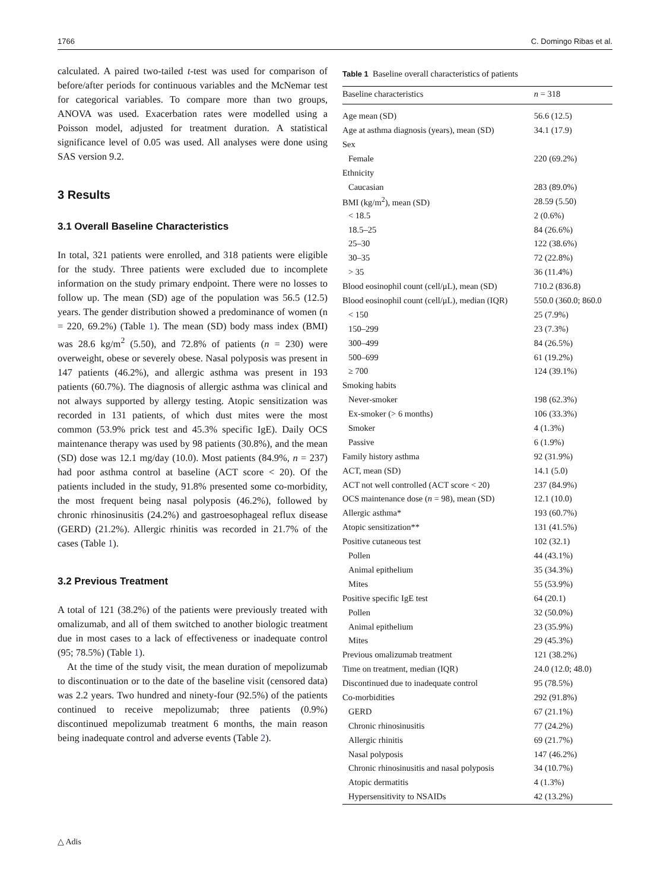1766 C. Domingo Ribas et al.
calculated. A paired two-tailed t-test was used for comparison of before/after periods for continuous variables and the McNemar test for categorical variables. To compare more than two groups, ANOVA was used. Exacerbation rates were modelled using a Poisson model, adjusted for treatment duration. A statistical significance level of 0.05 was used. All analyses were done using SAS version 9.2.
3 Results
3.1 Overall Baseline Characteristics
In total, 321 patients were enrolled, and 318 patients were eligible for the study. Three patients were excluded due to incomplete information on the study primary endpoint. There were no losses to follow up. The mean (SD) age of the population was 56.5 (12.5) years. The gender distribution showed a predominance of women (n = 220, 69.2%) (Table 1). The mean (SD) body mass index (BMI) was 28.6 kg/m<sup>2</sup> (5.50), and 72.8% of patients (n = 230) were overweight, obese or severely obese. Nasal polyposis was present in 147 patients (46.2%), and allergic asthma was present in 193 patients (60.7%). The diagnosis of allergic asthma was clinical and not always supported by allergy testing. Atopic sensitization was recorded in 131 patients, of which dust mites were the most common (53.9% prick test and 45.3% specific IgE). Daily OCS maintenance therapy was used by 98 patients (30.8%), and the mean (SD) dose was 12.1 mg/day (10.0). Most patients (84.9%, n = 237) had poor asthma control at baseline (ACT score < 20). Of the patients included in the study, 91.8% presented some co-morbidity, the most frequent being nasal polyposis (46.2%), followed by chronic rhinosinusitis (24.2%) and gastroesophageal reflux disease (GERD) (21.2%). Allergic rhinitis was recorded in 21.7% of the cases (Table 1).
3.2 Previous Treatment
A total of 121 (38.2%) of the patients were previously treated with omalizumab, and all of them switched to another biologic treatment due in most cases to a lack of effectiveness or inadequate control (95; 78.5%) (Table 1).
At the time of the study visit, the mean duration of mepolizumab to discontinuation or to the date of the baseline visit (censored data) was 2.2 years. Two hundred and ninety-four (92.5%) of the patients continued to receive mepolizumab; three patients (0.9%) discontinued mepolizumab treatment 6 months, the main reason being inadequate control and adverse events (Table 2).
Table 1 Baseline overall characteristics of patients
| Baseline characteristics | n = 318 |
| --- | --- |
| Age mean (SD) | 56.6 (12.5) |
| Age at asthma diagnosis (years), mean (SD) | 34.1 (17.9) |
| Sex | |
| Female | 220 (69.2%) |
| Ethnicity | |
| Caucasian | 283 (89.0%) |
| BMI (kg/m<sup>2</sup>), mean (SD) | 28.59 (5.50) |
| < 18.5 | 2 (0.6%) |
| 18.5–25 | 84 (26.6%) |
| 25–30 | 122 (38.6%) |
| 30–35 | 72 (22.8%) |
| > 35 | 36 (11.4%) |
| Blood eosinophil count (cell/μL), mean (SD) | 710.2 (836.8) |
| Blood eosinophil count (cell/μL), median (IQR) | 550.0 (360.0; 860.0 |
| < 150 | 25 (7.9%) |
| 150–299 | 23 (7.3%) |
| 300–499 | 84 (26.5%) |
| 500–699 | 61 (19.2%) |
| ≥ 700 | 124 (39.1%) |
| Smoking habits | |
| Never-smoker | 198 (62.3%) |
| Ex-smoker (> 6 months) | 106 (33.3%) |
| Smoker | 4 (1.3%) |
| Passive | 6 (1.9%) |
| Family history asthma | 92 (31.9%) |
| ACT, mean (SD) | 14.1 (5.0) |
| ACT not well controlled (ACT score < 20) | 237 (84.9%) |
| OCS maintenance dose ( n = 98), mean (SD) | 12.1 (10.0) |
| Allergic asthma* | 193 (60.7%) |
| Atopic sensitization** | 131 (41.5%) |
| Positive cutaneous test | 102 (32.1) |
| Pollen | 44 (43.1%) |
| Animal epithelium | 35 (34.3%) |
| Mites | 55 (53.9%) |
| Positive specific IgE test | 64 (20.1) |
| Pollen | 32 (50.0%) |
| Animal epithelium | 23 (35.9%) |
| Mites | 29 (45.3%) |
| Previous omalizumab treatment | 121 (38.2%) |
| Time on treatment, median (IQR) | 24.0 (12.0; 48.0) |
| Discontinued due to inadequate control | 95 (78.5%) |
| Co-morbidities | 292 (91.8%) |
| GERD | 67 (21.1%) |
| Chronic rhinosinusitis | 77 (24.2%) |
| Allergic rhinitis | 69 (21.7%) |
| Nasal polyposis | 147 (46.2%) |
| Chronic rhinosinusitis and nasal polyposis | 34 (10.7%) |
| Atopic dermatitis | 4 (1.3%) |
| Hypersensitivity to NSAIDs | 42 (13.2%) |
△ Adis